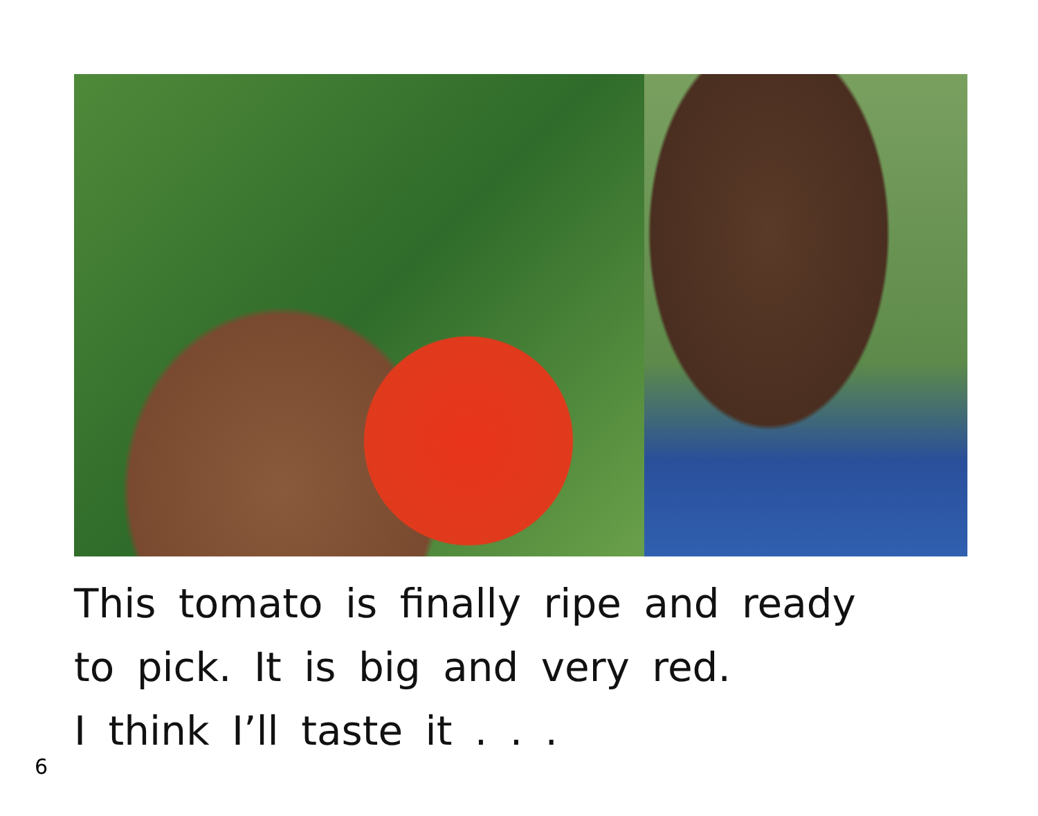This tomato is finally ripe and ready
to pick. It is big and very red.
I think I’ll taste it . . .
6